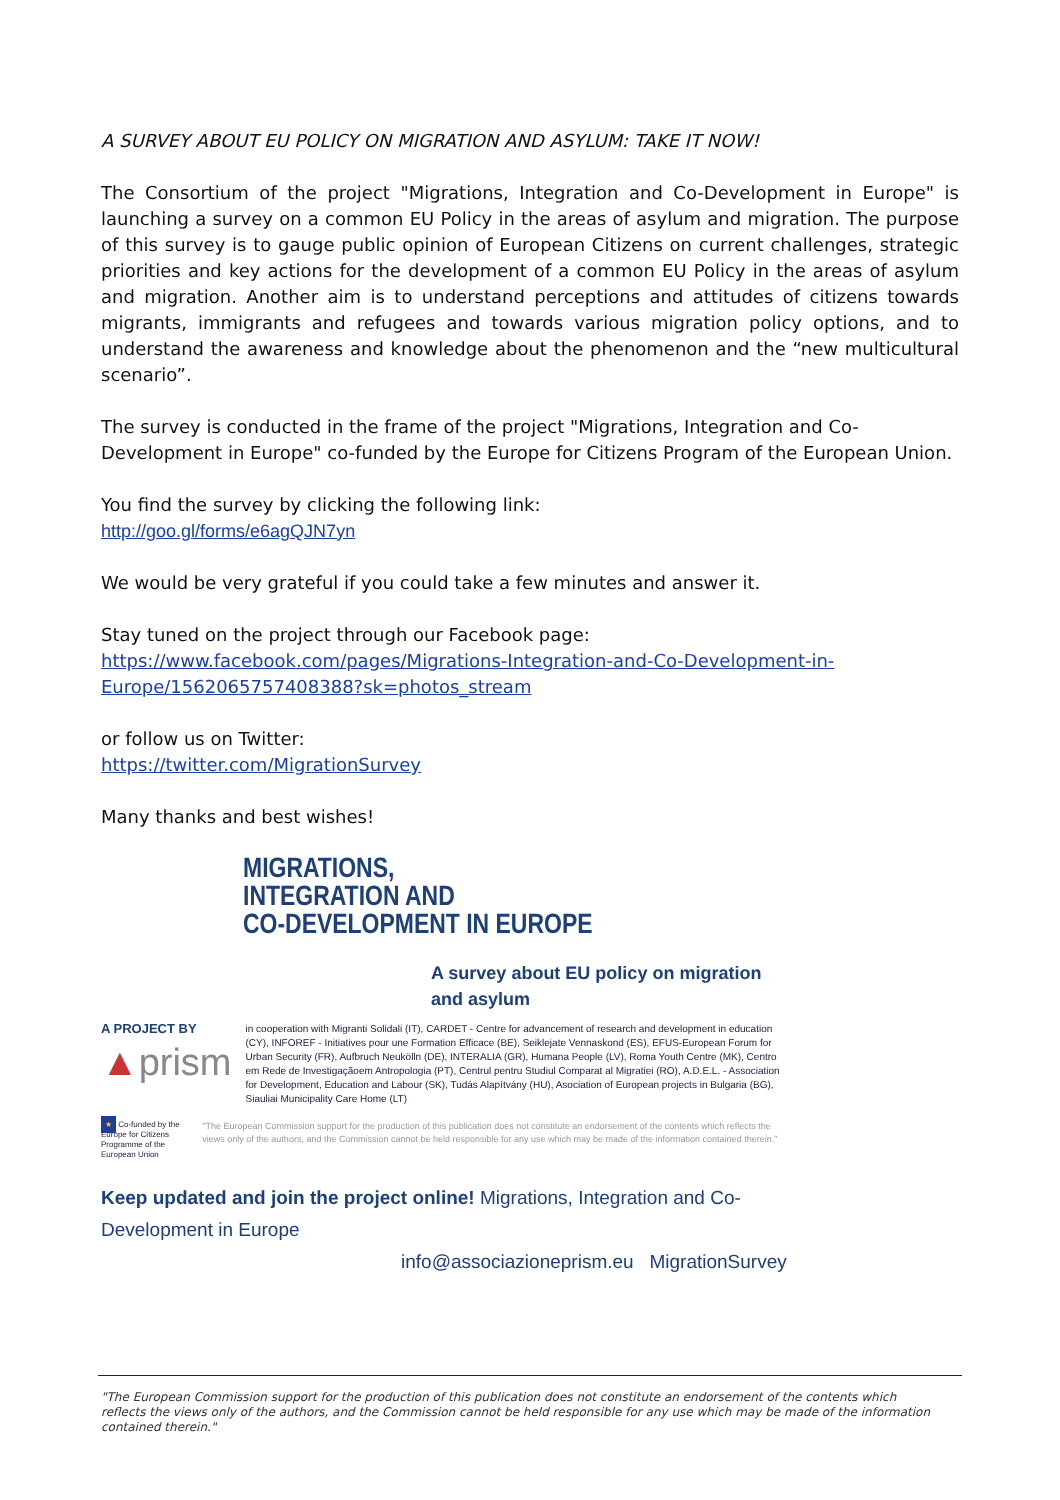A SURVEY ABOUT EU POLICY ON MIGRATION AND ASYLUM: TAKE IT NOW!
The Consortium of the project "Migrations, Integration and Co-Development in Europe" is launching a survey on a common EU Policy in the areas of asylum and migration. The purpose of this survey is to gauge public opinion of European Citizens on current challenges, strategic priorities and key actions for the development of a common EU Policy in the areas of asylum and migration. Another aim is to understand perceptions and attitudes of citizens towards migrants, immigrants and refugees and towards various migration policy options, and to understand the awareness and knowledge about the phenomenon and the “new multicultural scenario”.
The survey is conducted in the frame of the project "Migrations, Integration and Co-Development in Europe" co-funded by the Europe for Citizens Program of the European Union.
You find the survey by clicking the following link:
http://goo.gl/forms/e6agQJN7yn
We would be very grateful if you could take a few minutes and answer it.
Stay tuned on the project through our Facebook page:
https://www.facebook.com/pages/Migrations-Integration-and-Co-Development-in-Europe/1562065757408388?sk=photos_stream
or follow us on Twitter:
https://twitter.com/MigrationSurvey
Many thanks and best wishes!
MIGRATIONS,
INTEGRATION AND
CO-DEVELOPMENT IN EUROPE
A survey about EU policy on migration and asylum
A PROJECT BY
▲prism
in cooperation with Migranti Solidali (IT), CARDET - Centre for advancement of research and development in education (CY), INFOREF - Initiatives pour une Formation Efficace (BE), Seiklejate Vennaskond (ES), EFUS-European Forum for Urban Security (FR), Aufbruch Neukölln (DE), INTERALIA (GR), Humana People (LV), Roma Youth Centre (MK), Centro em Rede de Investigaçãoem Antropologia (PT), Centrul pentru Studiul Comparat al Migratiei (RO), A.D.E.L. - Association for Development, Education and Labour (SK), Tudás Alapítvány (HU), Asociation of European projects in Bulgaria (BG), Siauliai Municipality Care Home (LT)
★ Co-funded by the Europe for Citizens Programme of the European Union
"The European Commission support for the production of this publication does not constitute an endorsement of the contents which reflects the views only of the authors, and the Commission cannot be held responsible for any use which may be made of the information contained therein."
Keep updated and join the project online! Migrations, Integration and Co-Development in Europe
info@associazioneprism.eu MigrationSurvey
"The European Commission support for the production of this publication does not constitute an endorsement of the contents which reflects the views only of the authors, and the Commission cannot be held responsible for any use which may be made of the information contained therein."